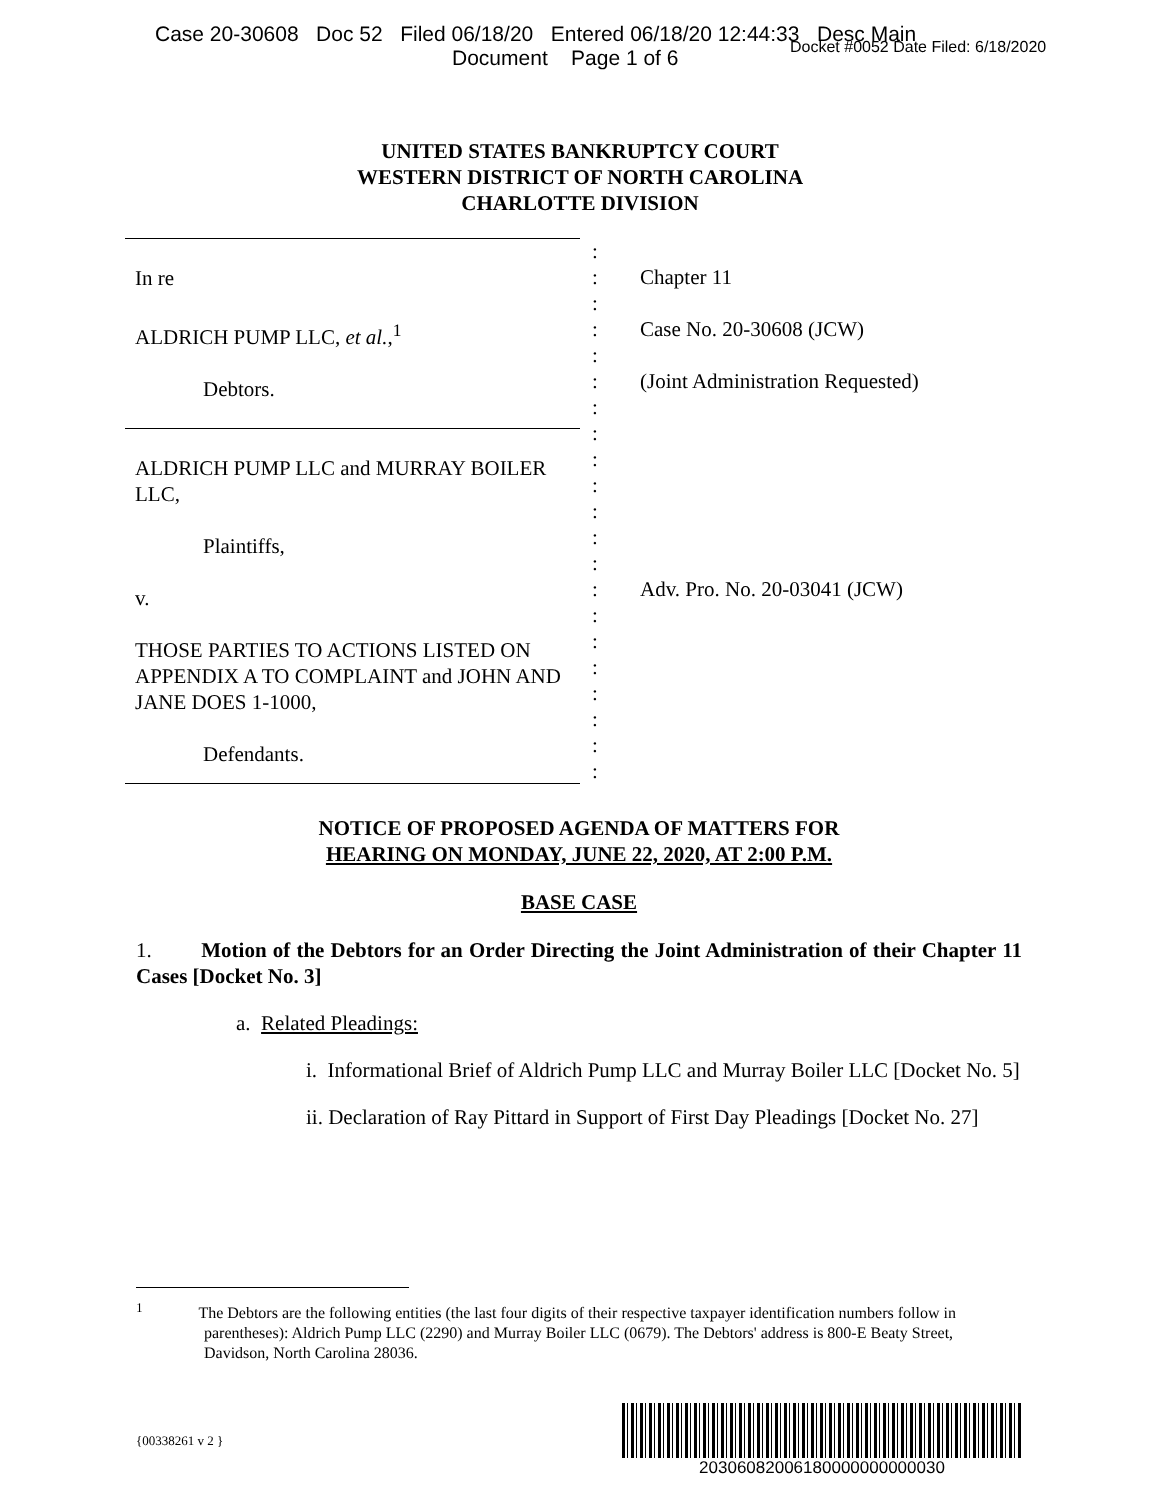Case 20-30608 Doc 52 Filed 06/18/20 Entered 06/18/20 12:44:33 Desc Main
Document Page 1 of 6
Docket #0052 Date Filed: 6/18/2020
UNITED STATES BANKRUPTCY COURT
WESTERN DISTRICT OF NORTH CAROLINA
CHARLOTTE DIVISION
In re
ALDRICH PUMP LLC, et al.,<sup>1</sup>
Debtors.
ALDRICH PUMP LLC and MURRAY BOILER LLC,
Plaintiffs,
v.
THOSE PARTIES TO ACTIONS LISTED ON APPENDIX A TO COMPLAINT and JOHN AND JANE DOES 1-1000,
Defendants.
:
:
:
:
:
:
:
:
:
:
:
:
:
:
:
:
:
:
:
:
:
Chapter 11
Case No. 20-30608 (JCW)
(Joint Administration Requested)
Adv. Pro. No. 20-03041 (JCW)
NOTICE OF PROPOSED AGENDA OF MATTERS FOR
HEARING ON MONDAY, JUNE 22, 2020, AT 2:00 P.M.
BASE CASE
1. Motion of the Debtors for an Order Directing the Joint Administration of their Chapter 11 Cases [Docket No. 3]
a. Related Pleadings:
i. Informational Brief of Aldrich Pump LLC and Murray Boiler LLC [Docket No. 5]
ii. Declaration of Ray Pittard in Support of First Day Pleadings [Docket No. 27]
<sup>1</sup> The Debtors are the following entities (the last four digits of their respective taxpayer identification numbers follow in parentheses): Aldrich Pump LLC (2290) and Murray Boiler LLC (0679). The Debtors' address is 800-E Beaty Street, Davidson, North Carolina 28036.
{00338261 v 2 }
20306082006180000000000030